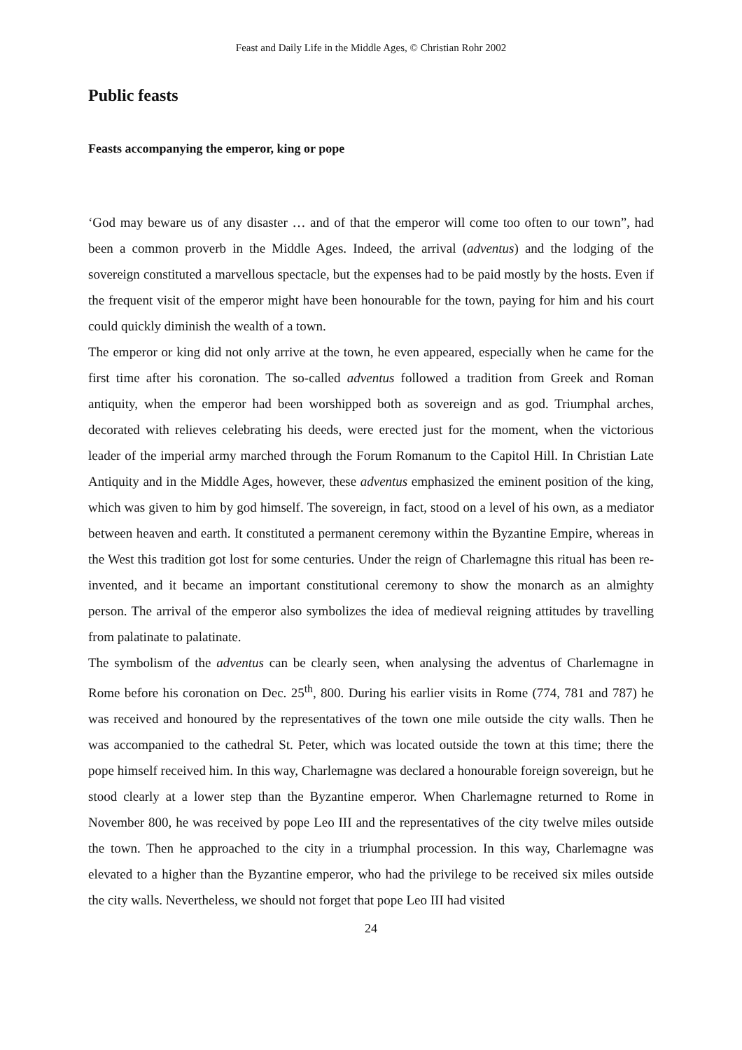Feast and Daily Life in the Middle Ages, © Christian Rohr 2002
Public feasts
Feasts accompanying the emperor, king or pope
‘God may beware us of any disaster … and of that the emperor will come too often to our town”, had been a common proverb in the Middle Ages. Indeed, the arrival (adventus) and the lodging of the sovereign constituted a marvellous spectacle, but the expenses had to be paid mostly by the hosts. Even if the frequent visit of the emperor might have been honourable for the town, paying for him and his court could quickly diminish the wealth of a town.
The emperor or king did not only arrive at the town, he even appeared, especially when he came for the first time after his coronation. The so-called adventus followed a tradition from Greek and Roman antiquity, when the emperor had been worshipped both as sovereign and as god. Triumphal arches, decorated with relieves celebrating his deeds, were erected just for the moment, when the victorious leader of the imperial army marched through the Forum Romanum to the Capitol Hill. In Christian Late Antiquity and in the Middle Ages, however, these adventus emphasized the eminent position of the king, which was given to him by god himself. The sovereign, in fact, stood on a level of his own, as a mediator between heaven and earth. It constituted a permanent ceremony within the Byzantine Empire, whereas in the West this tradition got lost for some centuries. Under the reign of Charlemagne this ritual has been re-invented, and it became an important constitutional ceremony to show the monarch as an almighty person. The arrival of the emperor also symbolizes the idea of medieval reigning attitudes by travelling from palatinate to palatinate.
The symbolism of the adventus can be clearly seen, when analysing the adventus of Charlemagne in Rome before his coronation on Dec. 25<sup>th</sup>, 800. During his earlier visits in Rome (774, 781 and 787) he was received and honoured by the representatives of the town one mile outside the city walls. Then he was accompanied to the cathedral St. Peter, which was located outside the town at this time; there the pope himself received him. In this way, Charlemagne was declared a honourable foreign sovereign, but he stood clearly at a lower step than the Byzantine emperor. When Charlemagne returned to Rome in November 800, he was received by pope Leo III and the representatives of the city twelve miles outside the town. Then he approached to the city in a triumphal procession. In this way, Charlemagne was elevated to a higher than the Byzantine emperor, who had the privilege to be received six miles outside the city walls. Nevertheless, we should not forget that pope Leo III had visited
24